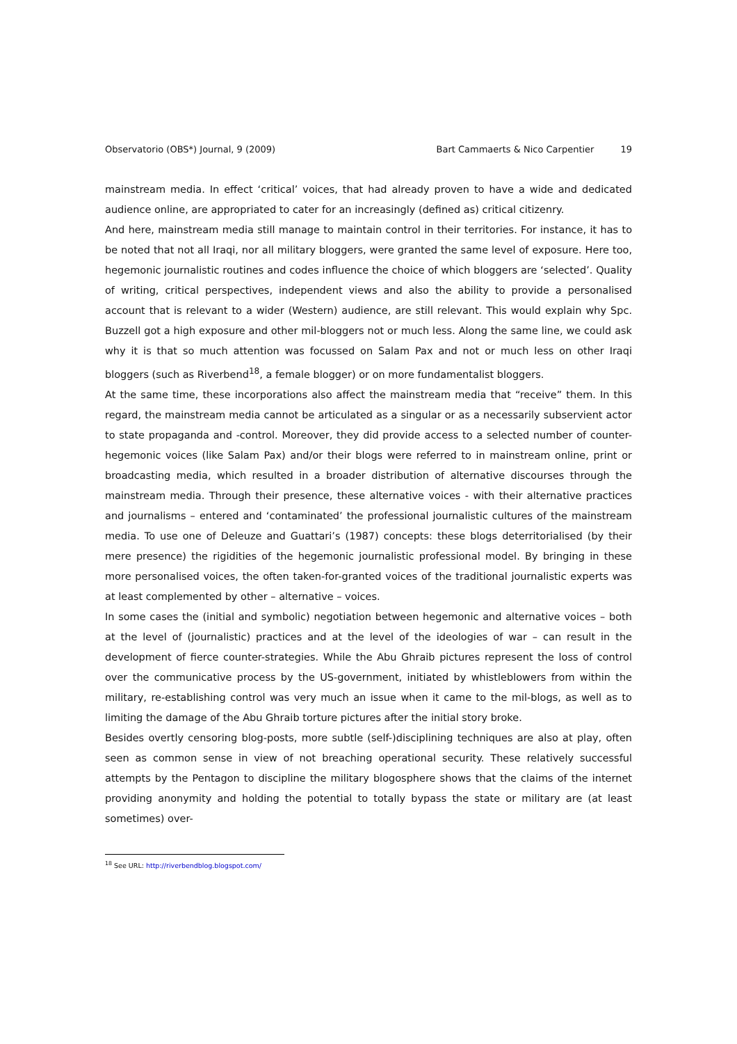Observatorio (OBS*) Journal, 9 (2009)
Bart Cammaerts & Nico Carpentier 19
mainstream media. In effect ‘critical’ voices, that had already proven to have a wide and dedicated audience online, are appropriated to cater for an increasingly (defined as) critical citizenry.
And here, mainstream media still manage to maintain control in their territories. For instance, it has to be noted that not all Iraqi, nor all military bloggers, were granted the same level of exposure. Here too, hegemonic journalistic routines and codes influence the choice of which bloggers are ‘selected’. Quality of writing, critical perspectives, independent views and also the ability to provide a personalised account that is relevant to a wider (Western) audience, are still relevant. This would explain why Spc. Buzzell got a high exposure and other mil-bloggers not or much less. Along the same line, we could ask why it is that so much attention was focussed on Salam Pax and not or much less on other Iraqi bloggers (such as Riverbend<sup>18</sup>, a female blogger) or on more fundamentalist bloggers.
At the same time, these incorporations also affect the mainstream media that “receive” them. In this regard, the mainstream media cannot be articulated as a singular or as a necessarily subservient actor to state propaganda and -control. Moreover, they did provide access to a selected number of counter-hegemonic voices (like Salam Pax) and/or their blogs were referred to in mainstream online, print or broadcasting media, which resulted in a broader distribution of alternative discourses through the mainstream media. Through their presence, these alternative voices - with their alternative practices and journalisms – entered and ‘contaminated’ the professional journalistic cultures of the mainstream media. To use one of Deleuze and Guattari’s (1987) concepts: these blogs deterritorialised (by their mere presence) the rigidities of the hegemonic journalistic professional model. By bringing in these more personalised voices, the often taken-for-granted voices of the traditional journalistic experts was at least complemented by other – alternative – voices.
In some cases the (initial and symbolic) negotiation between hegemonic and alternative voices – both at the level of (journalistic) practices and at the level of the ideologies of war – can result in the development of fierce counter-strategies. While the Abu Ghraib pictures represent the loss of control over the communicative process by the US-government, initiated by whistleblowers from within the military, re-establishing control was very much an issue when it came to the mil-blogs, as well as to limiting the damage of the Abu Ghraib torture pictures after the initial story broke.
Besides overtly censoring blog-posts, more subtle (self-)disciplining techniques are also at play, often seen as common sense in view of not breaching operational security. These relatively successful attempts by the Pentagon to discipline the military blogosphere shows that the claims of the internet providing anonymity and holding the potential to totally bypass the state or military are (at least sometimes) over-
<sup>18</sup> See URL: http://riverbendblog.blogspot.com/